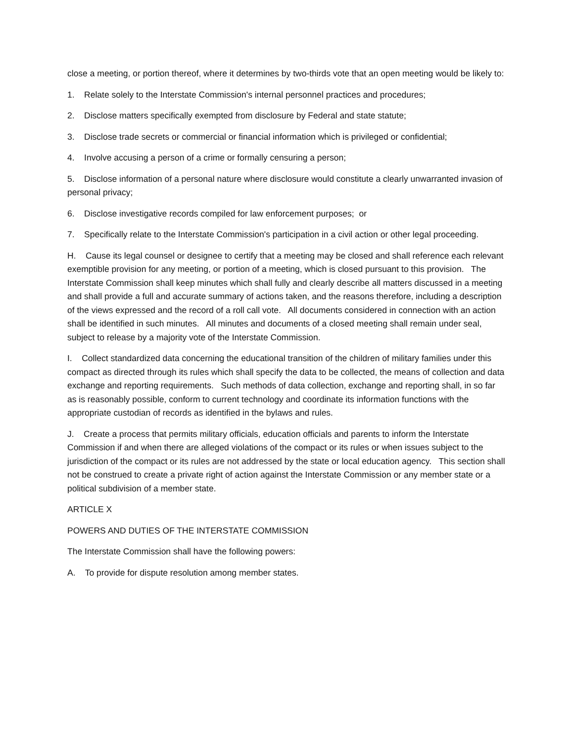close a meeting, or portion thereof, where it determines by two-thirds vote that an open meeting would be likely to:
1. Relate solely to the Interstate Commission's internal personnel practices and procedures;
2. Disclose matters specifically exempted from disclosure by Federal and state statute;
3. Disclose trade secrets or commercial or financial information which is privileged or confidential;
4. Involve accusing a person of a crime or formally censuring a person;
5. Disclose information of a personal nature where disclosure would constitute a clearly unwarranted invasion of personal privacy;
6. Disclose investigative records compiled for law enforcement purposes; or
7. Specifically relate to the Interstate Commission's participation in a civil action or other legal proceeding.
H. Cause its legal counsel or designee to certify that a meeting may be closed and shall reference each relevant exemptible provision for any meeting, or portion of a meeting, which is closed pursuant to this provision. The Interstate Commission shall keep minutes which shall fully and clearly describe all matters discussed in a meeting and shall provide a full and accurate summary of actions taken, and the reasons therefore, including a description of the views expressed and the record of a roll call vote. All documents considered in connection with an action shall be identified in such minutes. All minutes and documents of a closed meeting shall remain under seal, subject to release by a majority vote of the Interstate Commission.
I. Collect standardized data concerning the educational transition of the children of military families under this compact as directed through its rules which shall specify the data to be collected, the means of collection and data exchange and reporting requirements. Such methods of data collection, exchange and reporting shall, in so far as is reasonably possible, conform to current technology and coordinate its information functions with the appropriate custodian of records as identified in the bylaws and rules.
J. Create a process that permits military officials, education officials and parents to inform the Interstate Commission if and when there are alleged violations of the compact or its rules or when issues subject to the jurisdiction of the compact or its rules are not addressed by the state or local education agency. This section shall not be construed to create a private right of action against the Interstate Commission or any member state or a political subdivision of a member state.
ARTICLE X
POWERS AND DUTIES OF THE INTERSTATE COMMISSION
The Interstate Commission shall have the following powers:
A. To provide for dispute resolution among member states.